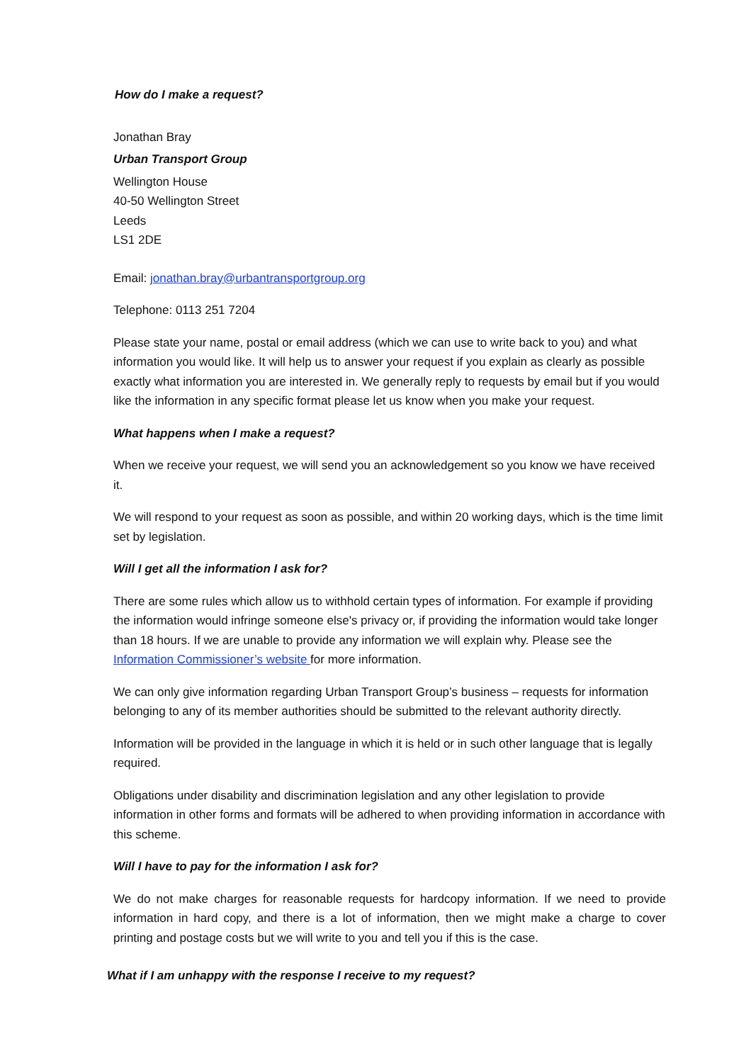How do I make a request?
Jonathan Bray
Urban Transport Group
Wellington House
40-50 Wellington Street
Leeds
LS1 2DE
Email: jonathan.bray@urbantransportgroup.org
Telephone: 0113 251 7204
Please state your name, postal or email address (which we can use to write back to you) and what information you would like. It will help us to answer your request if you explain as clearly as possible exactly what information you are interested in. We generally reply to requests by email but if you would like the information in any specific format please let us know when you make your request.
What happens when I make a request?
When we receive your request, we will send you an acknowledgement so you know we have received it.
We will respond to your request as soon as possible, and within 20 working days, which is the time limit set by legislation.
Will I get all the information I ask for?
There are some rules which allow us to withhold certain types of information. For example if providing the information would infringe someone else's privacy or, if providing the information would take longer than 18 hours. If we are unable to provide any information we will explain why. Please see the Information Commissioner’s website for more information.
We can only give information regarding Urban Transport Group’s business – requests for information belonging to any of its member authorities should be submitted to the relevant authority directly.
Information will be provided in the language in which it is held or in such other language that is legally required.
Obligations under disability and discrimination legislation and any other legislation to provide information in other forms and formats will be adhered to when providing information in accordance with this scheme.
Will I have to pay for the information I ask for?
We do not make charges for reasonable requests for hardcopy information. If we need to provide information in hard copy, and there is a lot of information, then we might make a charge to cover printing and postage costs but we will write to you and tell you if this is the case.
What if I am unhappy with the response I receive to my request?